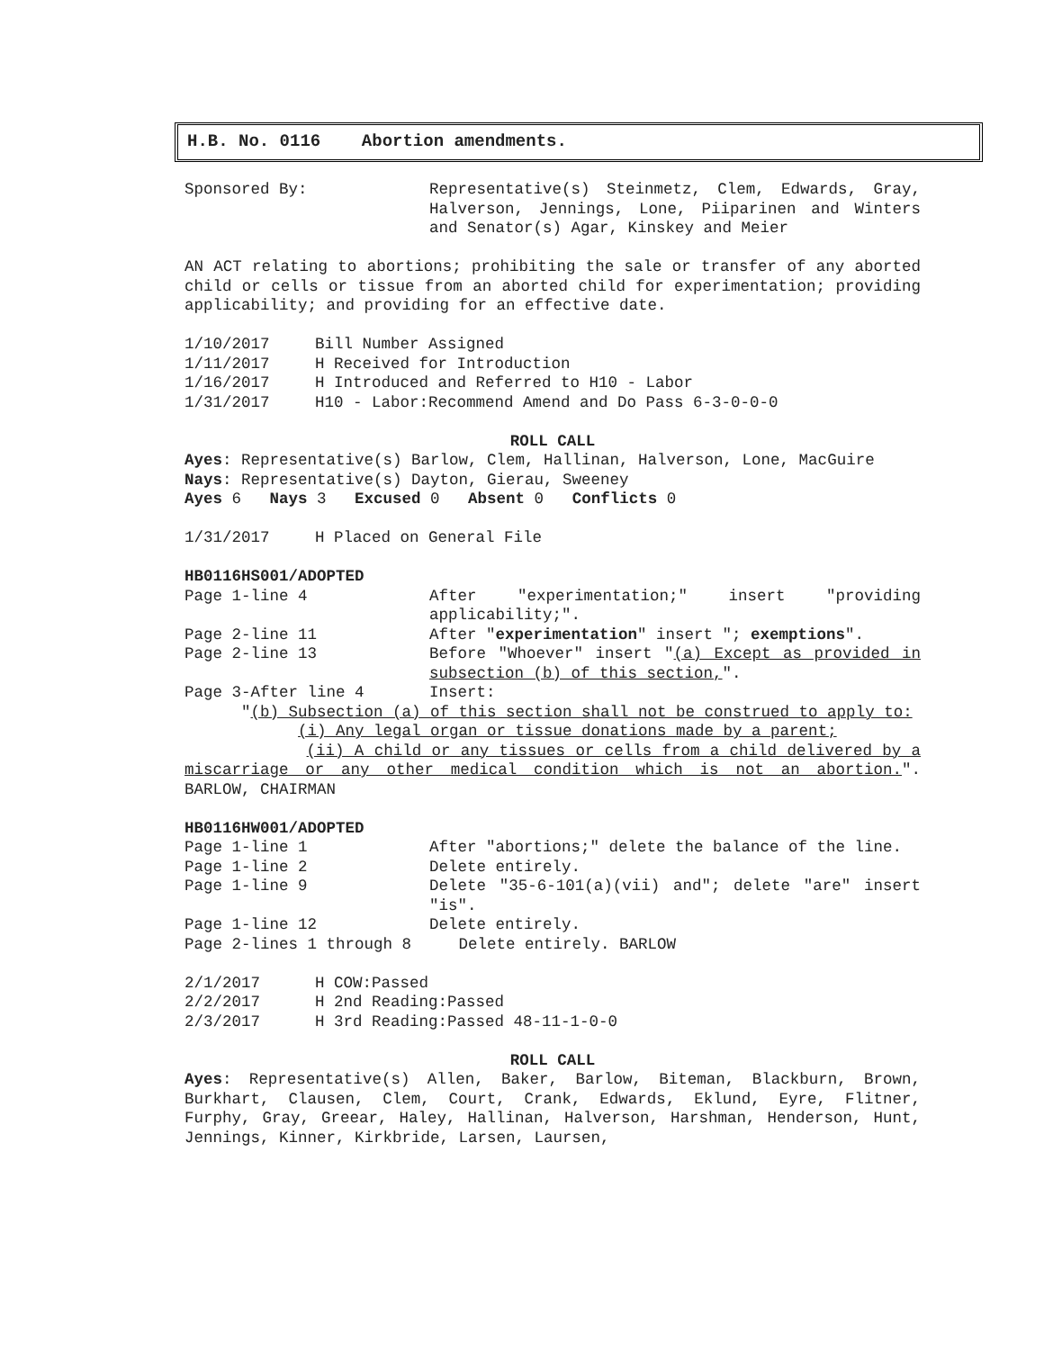H.B. No. 0116 Abortion amendments.
Sponsored By: Representative(s) Steinmetz, Clem, Edwards, Gray, Halverson, Jennings, Lone, Piiparinen and Winters and Senator(s) Agar, Kinskey and Meier
AN ACT relating to abortions; prohibiting the sale or transfer of any aborted child or cells or tissue from an aborted child for experimentation; providing applicability; and providing for an effective date.
1/10/2017 Bill Number Assigned
1/11/2017 H Received for Introduction
1/16/2017 H Introduced and Referred to H10 - Labor
1/31/2017 H10 - Labor:Recommend Amend and Do Pass 6-3-0-0-0
ROLL CALL
Ayes: Representative(s) Barlow, Clem, Hallinan, Halverson, Lone, MacGuire
Nays: Representative(s) Dayton, Gierau, Sweeney
Ayes 6 Nays 3 Excused 0 Absent 0 Conflicts 0
1/31/2017 H Placed on General File
HB0116HS001/ADOPTED
Page 1-line 4 After "experimentation;" insert "providing applicability;".
Page 2-line 11 After "experimentation" insert "; exemptions".
Page 2-line 13 Before "Whoever" insert "(a) Except as provided in subsection (b) of this section,".
Page 3-After line 4 Insert:
"(b) Subsection (a) of this section shall not be construed to apply to:
(i) Any legal organ or tissue donations made by a parent;
(ii) A child or any tissues or cells from a child delivered by a miscarriage or any other medical condition which is not an abortion.". BARLOW, CHAIRMAN
HB0116HW001/ADOPTED
Page 1-line 1 After "abortions;" delete the balance of the line.
Page 1-line 2 Delete entirely.
Page 1-line 9 Delete "35-6-101(a)(vii) and"; delete "are" insert "is".
Page 1-line 12 Delete entirely.
Page 2-lines 1 through 8 Delete entirely. BARLOW
2/1/2017 H COW:Passed
2/2/2017 H 2nd Reading:Passed
2/3/2017 H 3rd Reading:Passed 48-11-1-0-0
ROLL CALL
Ayes: Representative(s) Allen, Baker, Barlow, Biteman, Blackburn, Brown, Burkhart, Clausen, Clem, Court, Crank, Edwards, Eklund, Eyre, Flitner, Furphy, Gray, Greear, Haley, Hallinan, Halverson, Harshman, Henderson, Hunt, Jennings, Kinner, Kirkbride, Larsen, Laursen,